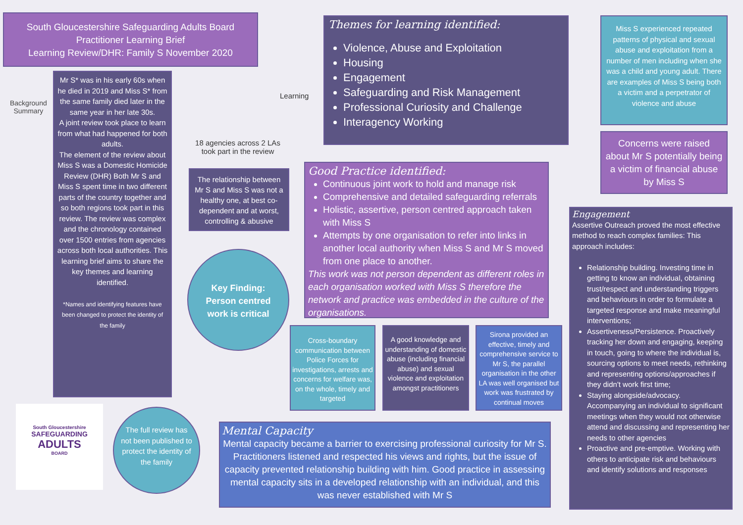South Gloucestershire Safeguarding Adults Board
Practitioner Learning Brief
Learning Review/DHR: Family S November 2020
Background
Summary
Mr S* was in his early 60s when he died in 2019 and Miss S* from the same family died later in the same year in her late 30s.
A joint review took place to learn from what had happened for both adults.
The element of the review about Miss S was a Domestic Homicide Review (DHR) Both Mr S and Miss S spent time in two different parts of the country together and so both regions took part in this review. The review was complex and the chronology contained over 1500 entries from agencies across both local authorities. This learning brief aims to share the key themes and learning identified.
*Names and identifying features have been changed to protect the identity of the family
Learning
18 agencies across 2 LAs took part in the review
The relationship between Mr S and Miss S was not a healthy one, at best co-dependent and at worst, controlling & abusive
Key Finding:
Person centred
work is critical
Themes for learning identified:
Violence, Abuse and Exploitation
Housing
Engagement
Safeguarding and Risk Management
Professional Curiosity and Challenge
Interagency Working
Miss S experienced repeated patterns of physical and sexual abuse and exploitation from a number of men including when she was a child and young adult. There are examples of Miss S being both a victim and a perpetrator of violence and abuse
Concerns were raised about Mr S potentially being a victim of financial abuse by Miss S
Good Practice identified:
Continuous joint work to hold and manage risk
Comprehensive and detailed safeguarding referrals
Holistic, assertive, person centred approach taken with Miss S
Attempts by one organisation to refer into links in another local authority when Miss S and Mr S moved from one place to another.
This work was not person dependent as different roles in each organisation worked with Miss S therefore the network and practice was embedded in the culture of the organisations.
Cross-boundary communication between Police Forces for investigations, arrests and concerns for welfare was, on the whole, timely and targeted
A good knowledge and understanding of domestic abuse (including financial abuse) and sexual violence and exploitation amongst practitioners
Sirona provided an effective, timely and comprehensive service to Mr S, the parallel organisation in the other LA was well organised but work was frustrated by continual moves
Engagement
Assertive Outreach proved the most effective method to reach complex families: This approach includes:
Relationship building. Investing time in getting to know an individual, obtaining trust/respect and understanding triggers and behaviours in order to formulate a targeted response and make meaningful interventions;
Assertiveness/Persistence. Proactively tracking her down and engaging, keeping in touch, going to where the individual is, sourcing options to meet needs, rethinking and representing options/approaches if they didn't work first time;
Staying alongside/advocacy. Accompanying an individual to significant meetings when they would not otherwise attend and discussing and representing her needs to other agencies
Proactive and pre-emptive. Working with others to anticipate risk and behaviours and identify solutions and responses
South Gloucestershire
SAFEGUARDING
ADULTS
BOARD
The full review has not been published to protect the identity of the family
Mental Capacity
Mental capacity became a barrier to exercising professional curiosity for Mr S. Practitioners listened and respected his views and rights, but the issue of capacity prevented relationship building with him. Good practice in assessing mental capacity sits in a developed relationship with an individual, and this was never established with Mr S